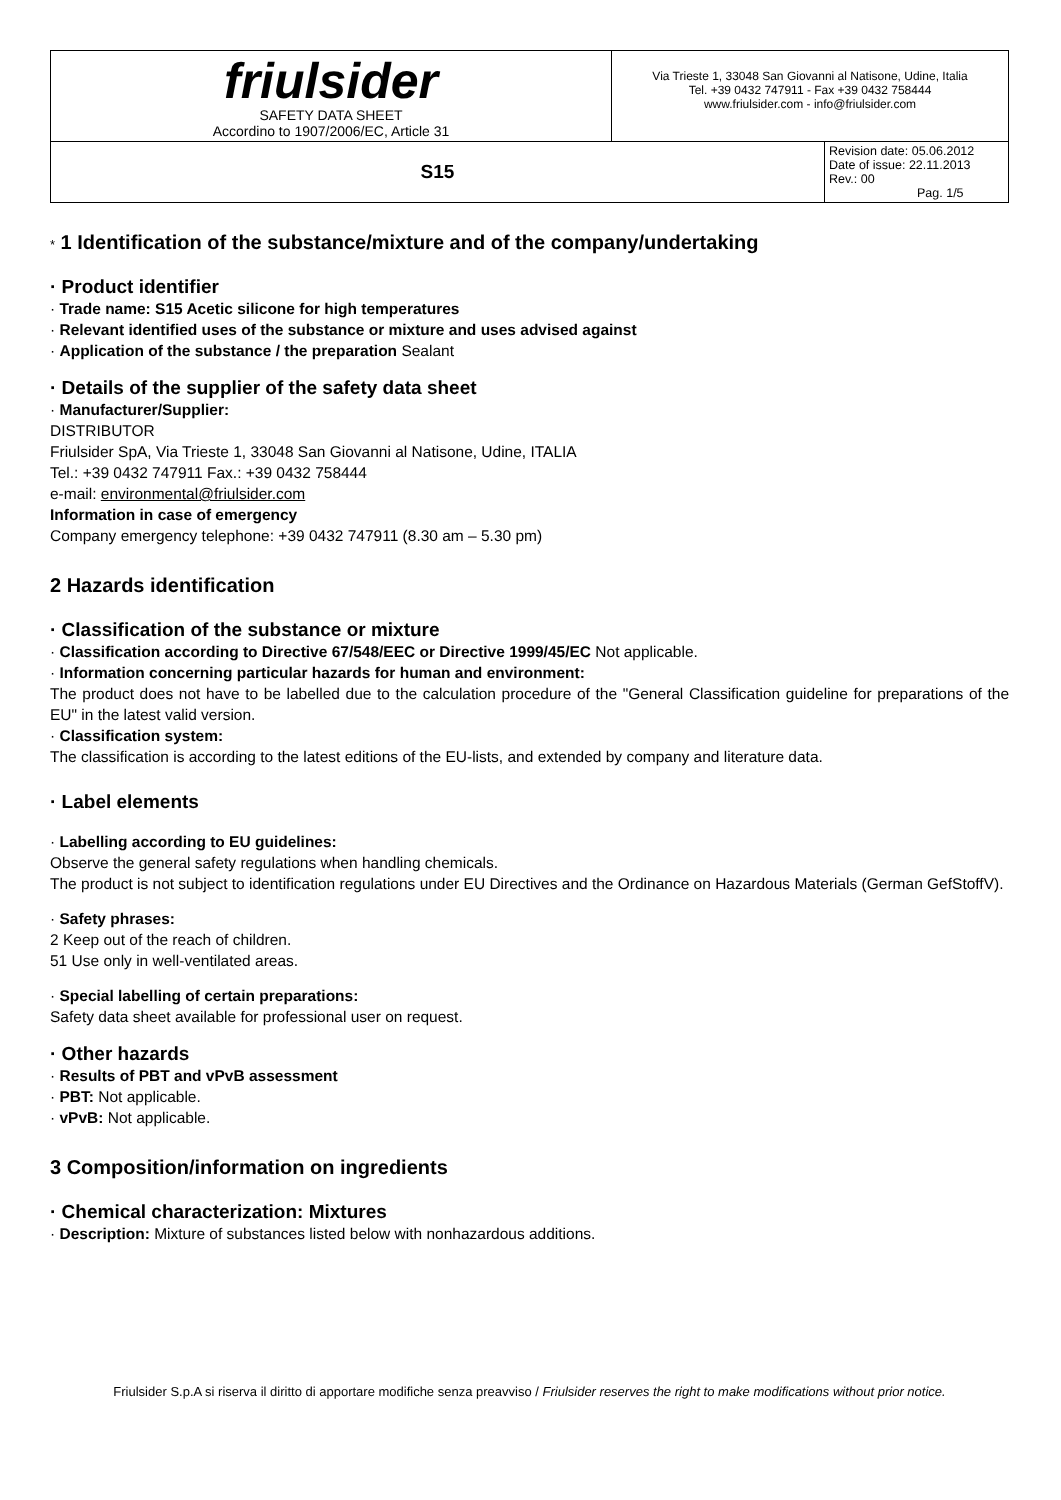| friulsider SAFETY DATA SHEET Accordino to 1907/2006/EC, Article 31 | Via Trieste 1, 33048 San Giovanni al Natisone, Udine, Italia Tel. +39 0432 747911 - Fax +39 0432 758444 www.friulsider.com - info@friulsider.com | |
| S15 | | Revision date: 05.06.2012 Date of issue: 22.11.2013 Rev.: 00 Pag. 1/5 |
* 1 Identification of the substance/mixture and of the company/undertaking
· Product identifier
· Trade name: S15 Acetic silicone for high temperatures
· Relevant identified uses of the substance or mixture and uses advised against
· Application of the substance / the preparation Sealant
· Details of the supplier of the safety data sheet
· Manufacturer/Supplier:
DISTRIBUTOR
Friulsider SpA, Via Trieste 1, 33048 San Giovanni al Natisone, Udine, ITALIA
Tel.: +39 0432 747911 Fax.: +39 0432 758444
e-mail: environmental@friulsider.com
Information in case of emergency
Company emergency telephone: +39 0432 747911 (8.30 am – 5.30 pm)
2 Hazards identification
· Classification of the substance or mixture
· Classification according to Directive 67/548/EEC or Directive 1999/45/EC Not applicable.
· Information concerning particular hazards for human and environment:
The product does not have to be labelled due to the calculation procedure of the "General Classification guideline for preparations of the EU" in the latest valid version.
· Classification system:
The classification is according to the latest editions of the EU-lists, and extended by company and literature data.
· Label elements
· Labelling according to EU guidelines:
Observe the general safety regulations when handling chemicals.
The product is not subject to identification regulations under EU Directives and the Ordinance on Hazardous Materials (German GefStoffV).
· Safety phrases:
2 Keep out of the reach of children.
51 Use only in well-ventilated areas.
· Special labelling of certain preparations:
Safety data sheet available for professional user on request.
· Other hazards
· Results of PBT and vPvB assessment
· PBT: Not applicable.
· vPvB: Not applicable.
3 Composition/information on ingredients
· Chemical characterization: Mixtures
· Description: Mixture of substances listed below with nonhazardous additions.
Friulsider S.p.A si riserva il diritto di apportare modifiche senza preavviso / Friulsider reserves the right to make modifications without prior notice.